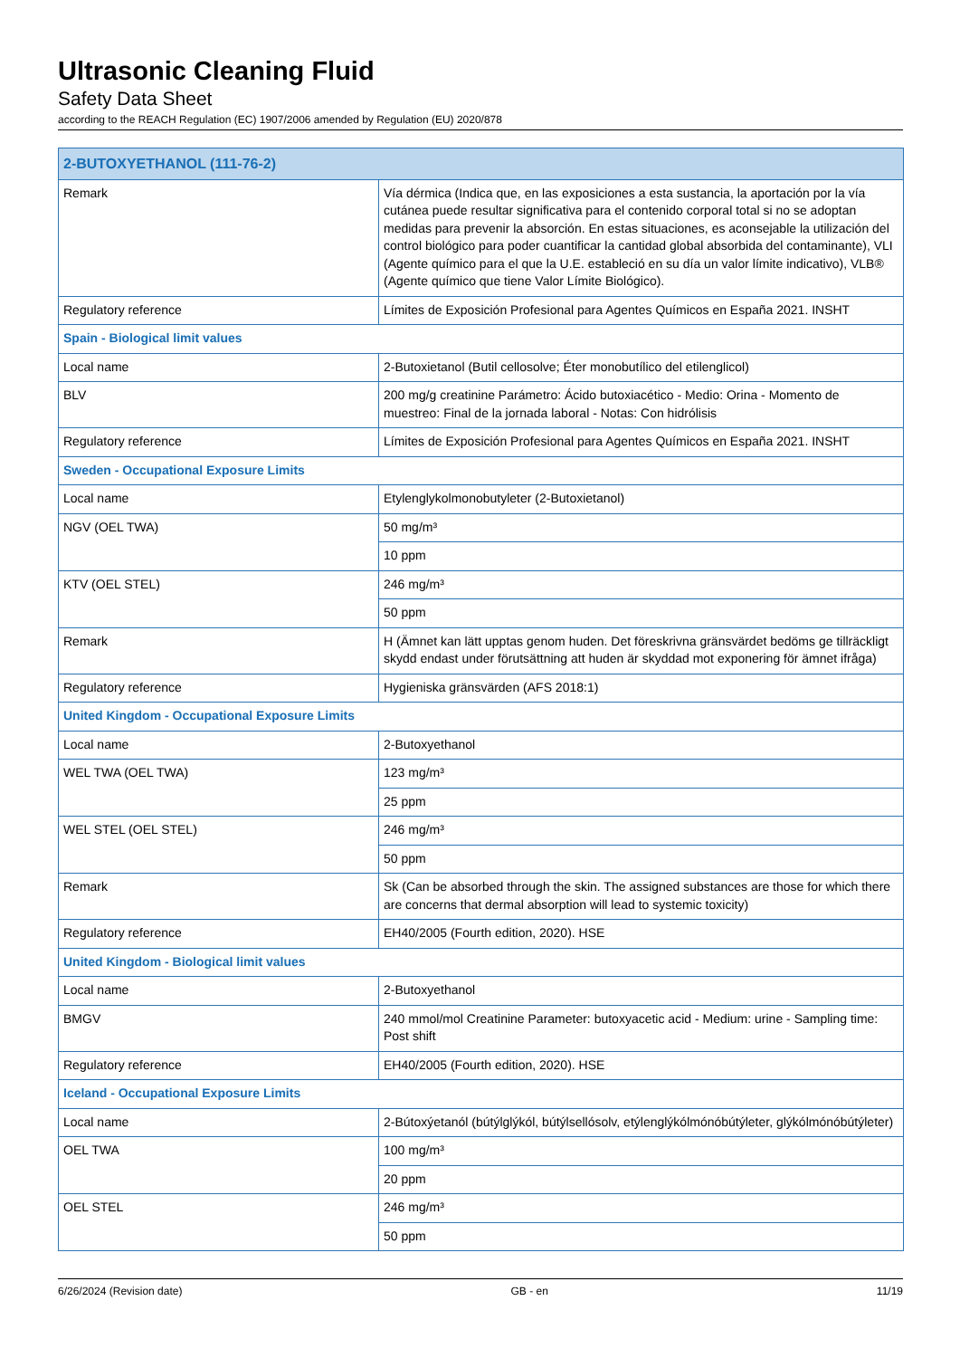Ultrasonic Cleaning Fluid
Safety Data Sheet
according to the REACH Regulation (EC) 1907/2006 amended by Regulation (EU) 2020/878
| 2-BUTOXYETHANOL (111-76-2) | |
| --- | --- |
| Remark | Vía dérmica (Indica que, en las exposiciones a esta sustancia, la aportación por la vía cutánea puede resultar significativa para el contenido corporal total si no se adoptan medidas para prevenir la absorción. En estas situaciones, es aconsejable la utilización del control biológico para poder cuantificar la cantidad global absorbida del contaminante), VLI (Agente químico para el que la U.E. estableció en su día un valor límite indicativo), VLB® (Agente químico que tiene Valor Límite Biológico). |
| Regulatory reference | Límites de Exposición Profesional para Agentes Químicos en España 2021. INSHT |
| Spain - Biological limit values | |
| Local name | 2-Butoxietanol (Butil cellosolve; Éter monobutílico del etilenglicol) |
| BLV | 200 mg/g creatinine Parámetro: Ácido butoxiacético - Medio: Orina - Momento de muestreo: Final de la jornada laboral - Notas: Con hidrólisis |
| Regulatory reference | Límites de Exposición Profesional para Agentes Químicos en España 2021. INSHT |
| Sweden - Occupational Exposure Limits | |
| Local name | Etylenglykolmonobutyleter (2-Butoxietanol) |
| NGV (OEL TWA) | 50 mg/m³ |
| | 10 ppm |
| KTV (OEL STEL) | 246 mg/m³ |
| | 50 ppm |
| Remark | H (Ämnet kan lätt upptas genom huden. Det föreskrivna gränsvärdet bedöms ge tillräckligt skydd endast under förutsättning att huden är skyddad mot exponering för ämnet ifråga) |
| Regulatory reference | Hygieniska gränsvärden (AFS 2018:1) |
| United Kingdom - Occupational Exposure Limits | |
| Local name | 2-Butoxyethanol |
| WEL TWA (OEL TWA) | 123 mg/m³ |
| | 25 ppm |
| WEL STEL (OEL STEL) | 246 mg/m³ |
| | 50 ppm |
| Remark | Sk (Can be absorbed through the skin. The assigned substances are those for which there are concerns that dermal absorption will lead to systemic toxicity) |
| Regulatory reference | EH40/2005 (Fourth edition, 2020). HSE |
| United Kingdom - Biological limit values | |
| Local name | 2-Butoxyethanol |
| BMGV | 240 mmol/mol Creatinine Parameter: butoxyacetic acid - Medium: urine - Sampling time: Post shift |
| Regulatory reference | EH40/2005 (Fourth edition, 2020). HSE |
| Iceland - Occupational Exposure Limits | |
| Local name | 2-Bútoxýetanól (bútýlglýkól, bútýlsellósolv, etýlenglýkólmónóbútýleter, glýkólmónóbútýleter) |
| OEL TWA | 100 mg/m³ |
| | 20 ppm |
| OEL STEL | 246 mg/m³ |
| | 50 ppm |
6/26/2024 (Revision date) GB - en 11/19